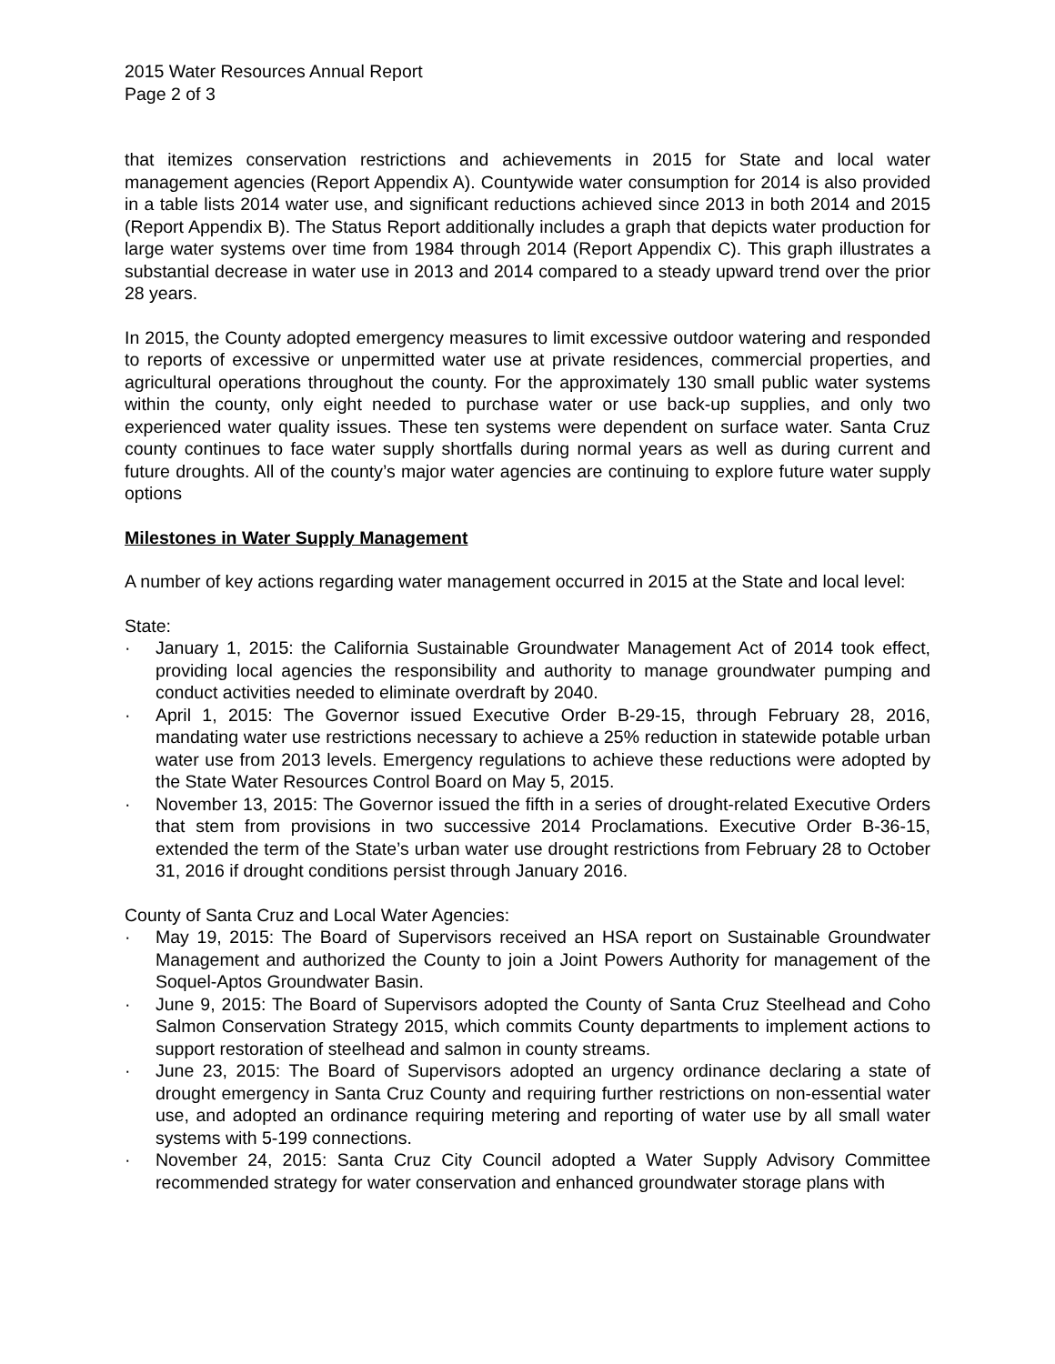2015 Water Resources Annual Report
Page 2 of 3
that itemizes conservation restrictions and achievements in 2015 for State and local water management agencies (Report Appendix A). Countywide water consumption for 2014 is also provided in a table lists 2014 water use, and significant reductions achieved since 2013 in both 2014 and 2015 (Report Appendix B). The Status Report additionally includes a graph that depicts water production for large water systems over time from 1984 through 2014 (Report Appendix C). This graph illustrates a substantial decrease in water use in 2013 and 2014 compared to a steady upward trend over the prior 28 years.
In 2015, the County adopted emergency measures to limit excessive outdoor watering and responded to reports of excessive or unpermitted water use at private residences, commercial properties, and agricultural operations throughout the county. For the approximately 130 small public water systems within the county, only eight needed to purchase water or use back-up supplies, and only two experienced water quality issues. These ten systems were dependent on surface water. Santa Cruz county continues to face water supply shortfalls during normal years as well as during current and future droughts. All of the county’s major water agencies are continuing to explore future water supply options
Milestones in Water Supply Management
A number of key actions regarding water management occurred in 2015 at the State and local level:
State:
· January 1, 2015: the California Sustainable Groundwater Management Act of 2014 took effect, providing local agencies the responsibility and authority to manage groundwater pumping and conduct activities needed to eliminate overdraft by 2040.
· April 1, 2015: The Governor issued Executive Order B-29-15, through February 28, 2016, mandating water use restrictions necessary to achieve a 25% reduction in statewide potable urban water use from 2013 levels. Emergency regulations to achieve these reductions were adopted by the State Water Resources Control Board on May 5, 2015.
· November 13, 2015: The Governor issued the fifth in a series of drought-related Executive Orders that stem from provisions in two successive 2014 Proclamations. Executive Order B-36-15, extended the term of the State’s urban water use drought restrictions from February 28 to October 31, 2016 if drought conditions persist through January 2016.
County of Santa Cruz and Local Water Agencies:
· May 19, 2015: The Board of Supervisors received an HSA report on Sustainable Groundwater Management and authorized the County to join a Joint Powers Authority for management of the Soquel-Aptos Groundwater Basin.
· June 9, 2015: The Board of Supervisors adopted the County of Santa Cruz Steelhead and Coho Salmon Conservation Strategy 2015, which commits County departments to implement actions to support restoration of steelhead and salmon in county streams.
· June 23, 2015: The Board of Supervisors adopted an urgency ordinance declaring a state of drought emergency in Santa Cruz County and requiring further restrictions on non-essential water use, and adopted an ordinance requiring metering and reporting of water use by all small water systems with 5-199 connections.
· November 24, 2015: Santa Cruz City Council adopted a Water Supply Advisory Committee recommended strategy for water conservation and enhanced groundwater storage plans with